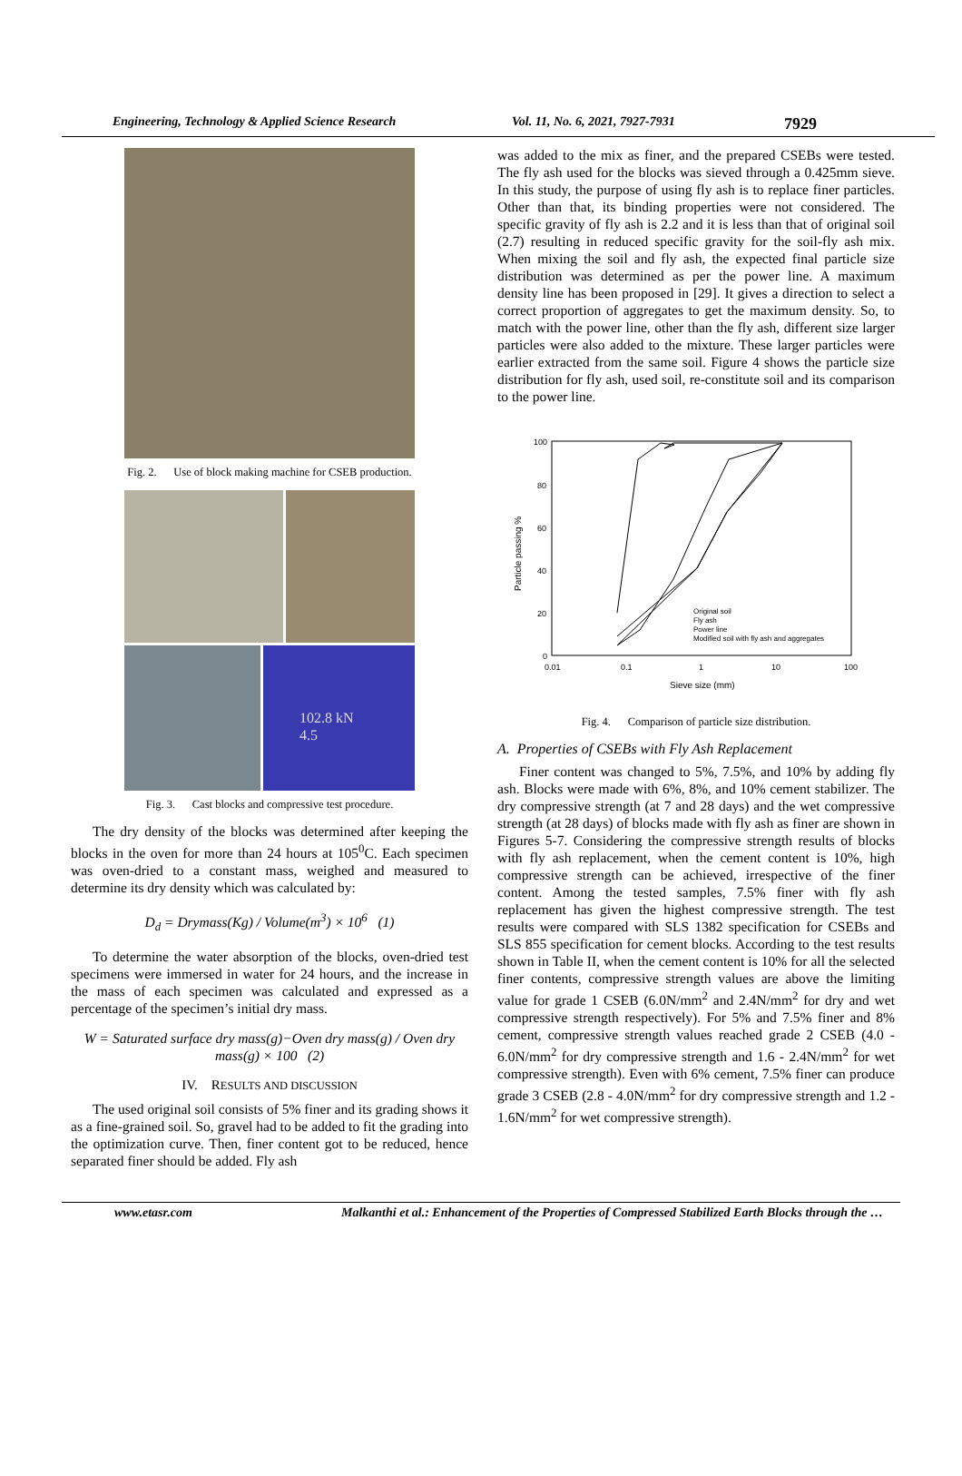Engineering, Technology & Applied Science Research Vol. 11, No. 6, 2021, 7927-7931 7929
Fig. 2. Use of block making machine for CSEB production.
102.8 kN
4.5
Fig. 3. Cast blocks and compressive test procedure.
The dry density of the blocks was determined after keeping the blocks in the oven for more than 24 hours at 105<sup>0</sup>C. Each specimen was oven-dried to a constant mass, weighed and measured to determine its dry density which was calculated by:
D<sub>d</sub> = Drymass(Kg) / Volume(m<sup>3</sup>) × 10<sup>6</sup> (1)
To determine the water absorption of the blocks, oven-dried test specimens were immersed in water for 24 hours, and the increase in the mass of each specimen was calculated and expressed as a percentage of the specimen’s initial dry mass.
W = Saturated surface dry mass(g)−Oven dry mass(g) / Oven dry mass(g) × 100 (2)
IV. RESULTS AND DISCUSSION
The used original soil consists of 5% finer and its grading shows it as a fine-grained soil. So, gravel had to be added to fit the grading into the optimization curve. Then, finer content got to be reduced, hence separated finer should be added. Fly ash
was added to the mix as finer, and the prepared CSEBs were tested. The fly ash used for the blocks was sieved through a 0.425mm sieve. In this study, the purpose of using fly ash is to replace finer particles. Other than that, its binding properties were not considered. The specific gravity of fly ash is 2.2 and it is less than that of original soil (2.7) resulting in reduced specific gravity for the soil-fly ash mix. When mixing the soil and fly ash, the expected final particle size distribution was determined as per the power line. A maximum density line has been proposed in [29]. It gives a direction to select a correct proportion of aggregates to get the maximum density. So, to match with the power line, other than the fly ash, different size larger particles were also added to the mixture. These larger particles were earlier extracted from the same soil. Figure 4 shows the particle size distribution for fly ash, used soil, re-constitute soil and its comparison to the power line.
100
80
60
40
20
0
0.01
0.1
1
10
100
Sieve size (mm)
Particle passing %
Original soil
Fly ash
Power line
Modified soil with fly ash and aggregates
Fig. 4. Comparison of particle size distribution.
A. Properties of CSEBs with Fly Ash Replacement
Finer content was changed to 5%, 7.5%, and 10% by adding fly ash. Blocks were made with 6%, 8%, and 10% cement stabilizer. The dry compressive strength (at 7 and 28 days) and the wet compressive strength (at 28 days) of blocks made with fly ash as finer are shown in Figures 5-7. Considering the compressive strength results of blocks with fly ash replacement, when the cement content is 10%, high compressive strength can be achieved, irrespective of the finer content. Among the tested samples, 7.5% finer with fly ash replacement has given the highest compressive strength. The test results were compared with SLS 1382 specification for CSEBs and SLS 855 specification for cement blocks. According to the test results shown in Table II, when the cement content is 10% for all the selected finer contents, compressive strength values are above the limiting value for grade 1 CSEB (6.0N/mm<sup>2</sup> and 2.4N/mm<sup>2</sup> for dry and wet compressive strength respectively). For 5% and 7.5% finer and 8% cement, compressive strength values reached grade 2 CSEB (4.0 - 6.0N/mm<sup>2</sup> for dry compressive strength and 1.6 - 2.4N/mm<sup>2</sup> for wet compressive strength). Even with 6% cement, 7.5% finer can produce grade 3 CSEB (2.8 - 4.0N/mm<sup>2</sup> for dry compressive strength and 1.2 - 1.6N/mm<sup>2</sup> for wet compressive strength).
www.etasr.com Malkanthi et al.: Enhancement of the Properties of Compressed Stabilized Earth Blocks through the …